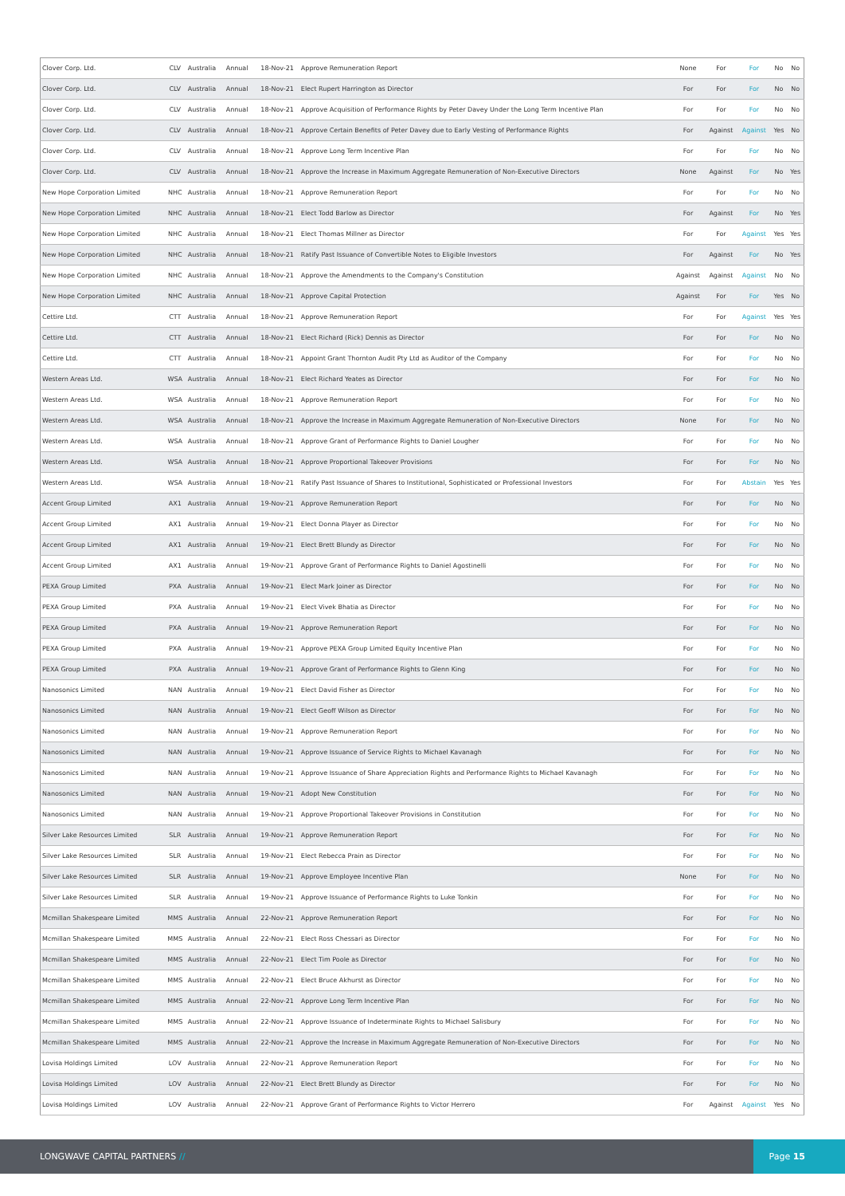| Clover Corp. Ltd. | CLV | Australia | Annual | 18-Nov-21 | Approve Remuneration Report | None | For | For | No | No |
| Clover Corp. Ltd. | CLV | Australia | Annual | 18-Nov-21 | Elect Rupert Harrington as Director | For | For | For | No | No |
| Clover Corp. Ltd. | CLV | Australia | Annual | 18-Nov-21 | Approve Acquisition of Performance Rights by Peter Davey Under the Long Term Incentive Plan | For | For | For | No | No |
| Clover Corp. Ltd. | CLV | Australia | Annual | 18-Nov-21 | Approve Certain Benefits of Peter Davey due to Early Vesting of Performance Rights | For | Against | Against | Yes | No |
| Clover Corp. Ltd. | CLV | Australia | Annual | 18-Nov-21 | Approve Long Term Incentive Plan | For | For | For | No | No |
| Clover Corp. Ltd. | CLV | Australia | Annual | 18-Nov-21 | Approve the Increase in Maximum Aggregate Remuneration of Non-Executive Directors | None | Against | For | No | Yes |
| New Hope Corporation Limited | NHC | Australia | Annual | 18-Nov-21 | Approve Remuneration Report | For | For | For | No | No |
| New Hope Corporation Limited | NHC | Australia | Annual | 18-Nov-21 | Elect Todd Barlow as Director | For | Against | For | No | Yes |
| New Hope Corporation Limited | NHC | Australia | Annual | 18-Nov-21 | Elect Thomas Millner as Director | For | For | Against | Yes | Yes |
| New Hope Corporation Limited | NHC | Australia | Annual | 18-Nov-21 | Ratify Past Issuance of Convertible Notes to Eligible Investors | For | Against | For | No | Yes |
| New Hope Corporation Limited | NHC | Australia | Annual | 18-Nov-21 | Approve the Amendments to the Company's Constitution | Against | Against | Against | No | No |
| New Hope Corporation Limited | NHC | Australia | Annual | 18-Nov-21 | Approve Capital Protection | Against | For | For | Yes | No |
| Cettire Ltd. | CTT | Australia | Annual | 18-Nov-21 | Approve Remuneration Report | For | For | Against | Yes | Yes |
| Cettire Ltd. | CTT | Australia | Annual | 18-Nov-21 | Elect Richard (Rick) Dennis as Director | For | For | For | No | No |
| Cettire Ltd. | CTT | Australia | Annual | 18-Nov-21 | Appoint Grant Thornton Audit Pty Ltd as Auditor of the Company | For | For | For | No | No |
| Western Areas Ltd. | WSA | Australia | Annual | 18-Nov-21 | Elect Richard Yeates as Director | For | For | For | No | No |
| Western Areas Ltd. | WSA | Australia | Annual | 18-Nov-21 | Approve Remuneration Report | For | For | For | No | No |
| Western Areas Ltd. | WSA | Australia | Annual | 18-Nov-21 | Approve the Increase in Maximum Aggregate Remuneration of Non-Executive Directors | None | For | For | No | No |
| Western Areas Ltd. | WSA | Australia | Annual | 18-Nov-21 | Approve Grant of Performance Rights to Daniel Lougher | For | For | For | No | No |
| Western Areas Ltd. | WSA | Australia | Annual | 18-Nov-21 | Approve Proportional Takeover Provisions | For | For | For | No | No |
| Western Areas Ltd. | WSA | Australia | Annual | 18-Nov-21 | Ratify Past Issuance of Shares to Institutional, Sophisticated or Professional Investors | For | For | Abstain | Yes | Yes |
| Accent Group Limited | AX1 | Australia | Annual | 19-Nov-21 | Approve Remuneration Report | For | For | For | No | No |
| Accent Group Limited | AX1 | Australia | Annual | 19-Nov-21 | Elect Donna Player as Director | For | For | For | No | No |
| Accent Group Limited | AX1 | Australia | Annual | 19-Nov-21 | Elect Brett Blundy as Director | For | For | For | No | No |
| Accent Group Limited | AX1 | Australia | Annual | 19-Nov-21 | Approve Grant of Performance Rights to Daniel Agostinelli | For | For | For | No | No |
| PEXA Group Limited | PXA | Australia | Annual | 19-Nov-21 | Elect Mark Joiner as Director | For | For | For | No | No |
| PEXA Group Limited | PXA | Australia | Annual | 19-Nov-21 | Elect Vivek Bhatia as Director | For | For | For | No | No |
| PEXA Group Limited | PXA | Australia | Annual | 19-Nov-21 | Approve Remuneration Report | For | For | For | No | No |
| PEXA Group Limited | PXA | Australia | Annual | 19-Nov-21 | Approve PEXA Group Limited Equity Incentive Plan | For | For | For | No | No |
| PEXA Group Limited | PXA | Australia | Annual | 19-Nov-21 | Approve Grant of Performance Rights to Glenn King | For | For | For | No | No |
| Nanosonics Limited | NAN | Australia | Annual | 19-Nov-21 | Elect David Fisher as Director | For | For | For | No | No |
| Nanosonics Limited | NAN | Australia | Annual | 19-Nov-21 | Elect Geoff Wilson as Director | For | For | For | No | No |
| Nanosonics Limited | NAN | Australia | Annual | 19-Nov-21 | Approve Remuneration Report | For | For | For | No | No |
| Nanosonics Limited | NAN | Australia | Annual | 19-Nov-21 | Approve Issuance of Service Rights to Michael Kavanagh | For | For | For | No | No |
| Nanosonics Limited | NAN | Australia | Annual | 19-Nov-21 | Approve Issuance of Share Appreciation Rights and Performance Rights to Michael Kavanagh | For | For | For | No | No |
| Nanosonics Limited | NAN | Australia | Annual | 19-Nov-21 | Adopt New Constitution | For | For | For | No | No |
| Nanosonics Limited | NAN | Australia | Annual | 19-Nov-21 | Approve Proportional Takeover Provisions in Constitution | For | For | For | No | No |
| Silver Lake Resources Limited | SLR | Australia | Annual | 19-Nov-21 | Approve Remuneration Report | For | For | For | No | No |
| Silver Lake Resources Limited | SLR | Australia | Annual | 19-Nov-21 | Elect Rebecca Prain as Director | For | For | For | No | No |
| Silver Lake Resources Limited | SLR | Australia | Annual | 19-Nov-21 | Approve Employee Incentive Plan | None | For | For | No | No |
| Silver Lake Resources Limited | SLR | Australia | Annual | 19-Nov-21 | Approve Issuance of Performance Rights to Luke Tonkin | For | For | For | No | No |
| Mcmillan Shakespeare Limited | MMS | Australia | Annual | 22-Nov-21 | Approve Remuneration Report | For | For | For | No | No |
| Mcmillan Shakespeare Limited | MMS | Australia | Annual | 22-Nov-21 | Elect Ross Chessari as Director | For | For | For | No | No |
| Mcmillan Shakespeare Limited | MMS | Australia | Annual | 22-Nov-21 | Elect Tim Poole as Director | For | For | For | No | No |
| Mcmillan Shakespeare Limited | MMS | Australia | Annual | 22-Nov-21 | Elect Bruce Akhurst as Director | For | For | For | No | No |
| Mcmillan Shakespeare Limited | MMS | Australia | Annual | 22-Nov-21 | Approve Long Term Incentive Plan | For | For | For | No | No |
| Mcmillan Shakespeare Limited | MMS | Australia | Annual | 22-Nov-21 | Approve Issuance of Indeterminate Rights to Michael Salisbury | For | For | For | No | No |
| Mcmillan Shakespeare Limited | MMS | Australia | Annual | 22-Nov-21 | Approve the Increase in Maximum Aggregate Remuneration of Non-Executive Directors | For | For | For | No | No |
| Lovisa Holdings Limited | LOV | Australia | Annual | 22-Nov-21 | Approve Remuneration Report | For | For | For | No | No |
| Lovisa Holdings Limited | LOV | Australia | Annual | 22-Nov-21 | Elect Brett Blundy as Director | For | For | For | No | No |
| Lovisa Holdings Limited | LOV | Australia | Annual | 22-Nov-21 | Approve Grant of Performance Rights to Victor Herrero | For | Against | Against | Yes | No |
LONGWAVE CAPITAL PARTNERS //
Page 15